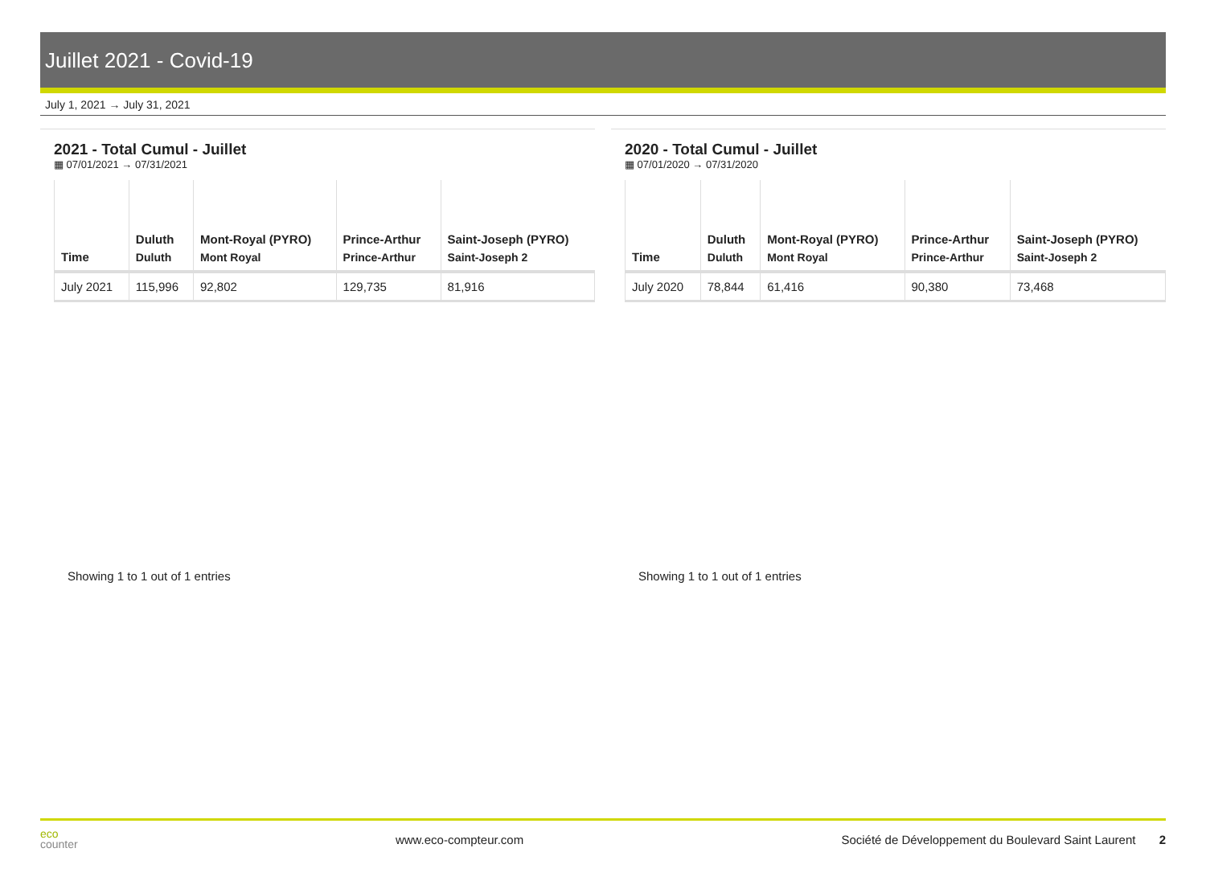Juillet 2021 - Covid-19
July 1, 2021 → July 31, 2021
2021 - Total Cumul - Juillet
▦ 07/01/2021 → 07/31/2021
| Time | Duluth Duluth | Mont-Royal (PYRO) Mont Royal | Prince-Arthur Prince-Arthur | Saint-Joseph (PYRO) Saint-Joseph 2 |
| --- | --- | --- | --- | --- |
| July 2021 | 115,996 | 92,802 | 129,735 | 81,916 |
Showing 1 to 1 out of 1 entries
2020 - Total Cumul - Juillet
▦ 07/01/2020 → 07/31/2020
| Time | Duluth Duluth | Mont-Royal (PYRO) Mont Royal | Prince-Arthur Prince-Arthur | Saint-Joseph (PYRO) Saint-Joseph 2 |
| --- | --- | --- | --- | --- |
| July 2020 | 78,844 | 61,416 | 90,380 | 73,468 |
Showing 1 to 1 out of 1 entries
eco
counter
www.eco-compteur.com
Société de Développement du Boulevard Saint Laurent 2